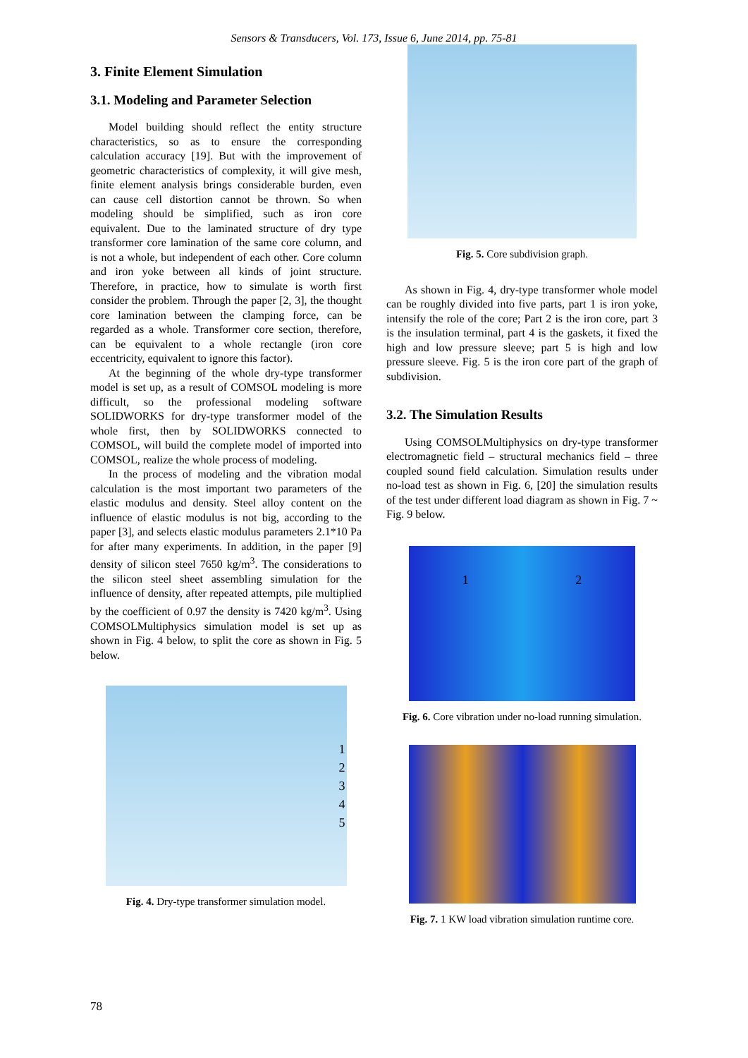Sensors & Transducers, Vol. 173, Issue 6, June 2014, pp. 75-81
3. Finite Element Simulation
3.1. Modeling and Parameter Selection
Model building should reflect the entity structure characteristics, so as to ensure the corresponding calculation accuracy [19]. But with the improvement of geometric characteristics of complexity, it will give mesh, finite element analysis brings considerable burden, even can cause cell distortion cannot be thrown. So when modeling should be simplified, such as iron core equivalent. Due to the laminated structure of dry type transformer core lamination of the same core column, and is not a whole, but independent of each other. Core column and iron yoke between all kinds of joint structure. Therefore, in practice, how to simulate is worth first consider the problem. Through the paper [2, 3], the thought core lamination between the clamping force, can be regarded as a whole. Transformer core section, therefore, can be equivalent to a whole rectangle (iron core eccentricity, equivalent to ignore this factor).
At the beginning of the whole dry-type transformer model is set up, as a result of COMSOL modeling is more difficult, so the professional modeling software SOLIDWORKS for dry-type transformer model of the whole first, then by SOLIDWORKS connected to COMSOL, will build the complete model of imported into COMSOL, realize the whole process of modeling.
In the process of modeling and the vibration modal calculation is the most important two parameters of the elastic modulus and density. Steel alloy content on the influence of elastic modulus is not big, according to the paper [3], and selects elastic modulus parameters 2.1*10 Pa for after many experiments. In addition, in the paper [9] density of silicon steel 7650 kg/m<sup>3</sup>. The considerations to the silicon steel sheet assembling simulation for the influence of density, after repeated attempts, pile multiplied by the coefficient of 0.97 the density is 7420 kg/m<sup>3</sup>. Using COMSOLMultiphysics simulation model is set up as shown in Fig. 4 below, to split the core as shown in Fig. 5 below.
1
2
3
4
5
Fig. 4. Dry-type transformer simulation model.
Fig. 5. Core subdivision graph.
As shown in Fig. 4, dry-type transformer whole model can be roughly divided into five parts, part 1 is iron yoke, intensify the role of the core; Part 2 is the iron core, part 3 is the insulation terminal, part 4 is the gaskets, it fixed the high and low pressure sleeve; part 5 is high and low pressure sleeve. Fig. 5 is the iron core part of the graph of subdivision.
3.2. The Simulation Results
Using COMSOLMultiphysics on dry-type transformer electromagnetic field – structural mechanics field – three coupled sound field calculation. Simulation results under no-load test as shown in Fig. 6, [20] the simulation results of the test under different load diagram as shown in Fig. 7 ~ Fig. 9 below.
1 2
Fig. 6. Core vibration under no-load running simulation.
Fig. 7. 1 KW load vibration simulation runtime core.
78